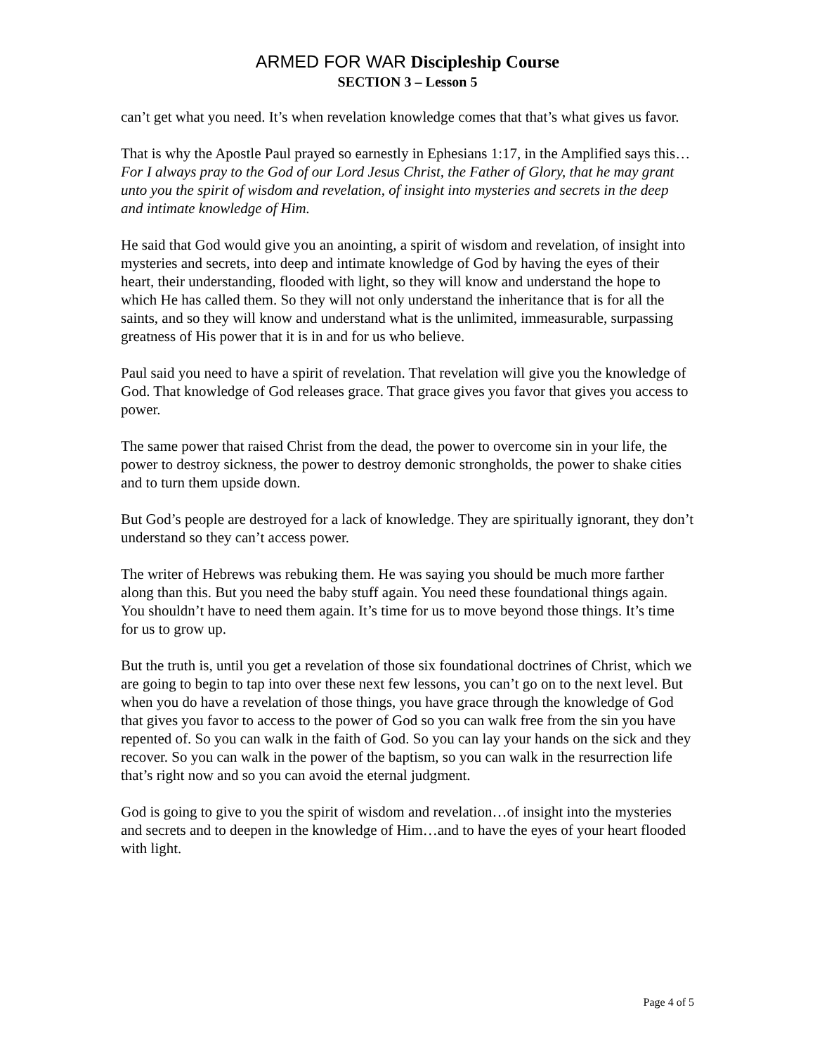ARMED FOR WAR Discipleship Course
SECTION 3 – Lesson 5
can’t get what you need. It’s when revelation knowledge comes that that’s what gives us favor.
That is why the Apostle Paul prayed so earnestly in Ephesians 1:17, in the Amplified says this…For I always pray to the God of our Lord Jesus Christ, the Father of Glory, that he may grant unto you the spirit of wisdom and revelation, of insight into mysteries and secrets in the deep and intimate knowledge of Him.
He said that God would give you an anointing, a spirit of wisdom and revelation, of insight into mysteries and secrets, into deep and intimate knowledge of God by having the eyes of their heart, their understanding, flooded with light, so they will know and understand the hope to which He has called them. So they will not only understand the inheritance that is for all the saints, and so they will know and understand what is the unlimited, immeasurable, surpassing greatness of His power that it is in and for us who believe.
Paul said you need to have a spirit of revelation. That revelation will give you the knowledge of God. That knowledge of God releases grace. That grace gives you favor that gives you access to power.
The same power that raised Christ from the dead, the power to overcome sin in your life, the power to destroy sickness, the power to destroy demonic strongholds, the power to shake cities and to turn them upside down.
But God’s people are destroyed for a lack of knowledge. They are spiritually ignorant, they don’t understand so they can’t access power.
The writer of Hebrews was rebuking them. He was saying you should be much more farther along than this. But you need the baby stuff again. You need these foundational things again. You shouldn’t have to need them again. It’s time for us to move beyond those things. It’s time for us to grow up.
But the truth is, until you get a revelation of those six foundational doctrines of Christ, which we are going to begin to tap into over these next few lessons, you can’t go on to the next level. But when you do have a revelation of those things, you have grace through the knowledge of God that gives you favor to access to the power of God so you can walk free from the sin you have repented of. So you can walk in the faith of God. So you can lay your hands on the sick and they recover. So you can walk in the power of the baptism, so you can walk in the resurrection life that’s right now and so you can avoid the eternal judgment.
God is going to give to you the spirit of wisdom and revelation…of insight into the mysteries and secrets and to deepen in the knowledge of Him…and to have the eyes of your heart flooded with light.
Page 4 of 5